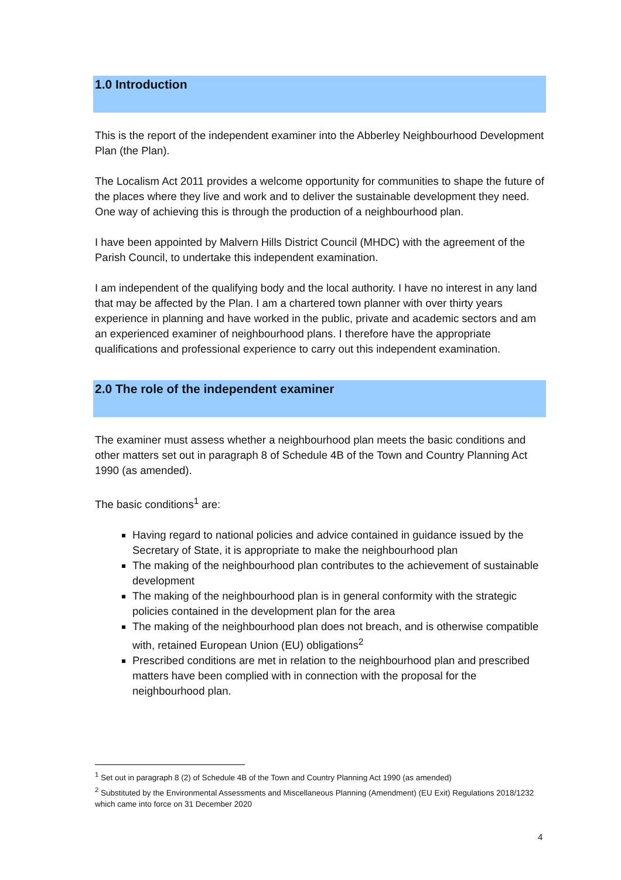1.0 Introduction
This is the report of the independent examiner into the Abberley Neighbourhood Development Plan (the Plan).
The Localism Act 2011 provides a welcome opportunity for communities to shape the future of the places where they live and work and to deliver the sustainable development they need. One way of achieving this is through the production of a neighbourhood plan.
I have been appointed by Malvern Hills District Council (MHDC) with the agreement of the Parish Council, to undertake this independent examination.
I am independent of the qualifying body and the local authority. I have no interest in any land that may be affected by the Plan. I am a chartered town planner with over thirty years experience in planning and have worked in the public, private and academic sectors and am an experienced examiner of neighbourhood plans. I therefore have the appropriate qualifications and professional experience to carry out this independent examination.
2.0 The role of the independent examiner
The examiner must assess whether a neighbourhood plan meets the basic conditions and other matters set out in paragraph 8 of Schedule 4B of the Town and Country Planning Act 1990 (as amended).
The basic conditions<sup>1</sup> are:
Having regard to national policies and advice contained in guidance issued by the Secretary of State, it is appropriate to make the neighbourhood plan
The making of the neighbourhood plan contributes to the achievement of sustainable development
The making of the neighbourhood plan is in general conformity with the strategic policies contained in the development plan for the area
The making of the neighbourhood plan does not breach, and is otherwise compatible with, retained European Union (EU) obligations<sup>2</sup>
Prescribed conditions are met in relation to the neighbourhood plan and prescribed matters have been complied with in connection with the proposal for the neighbourhood plan.
<sup>1</sup> Set out in paragraph 8 (2) of Schedule 4B of the Town and Country Planning Act 1990 (as amended)
<sup>2</sup> Substituted by the Environmental Assessments and Miscellaneous Planning (Amendment) (EU Exit) Regulations 2018/1232 which came into force on 31 December 2020
4